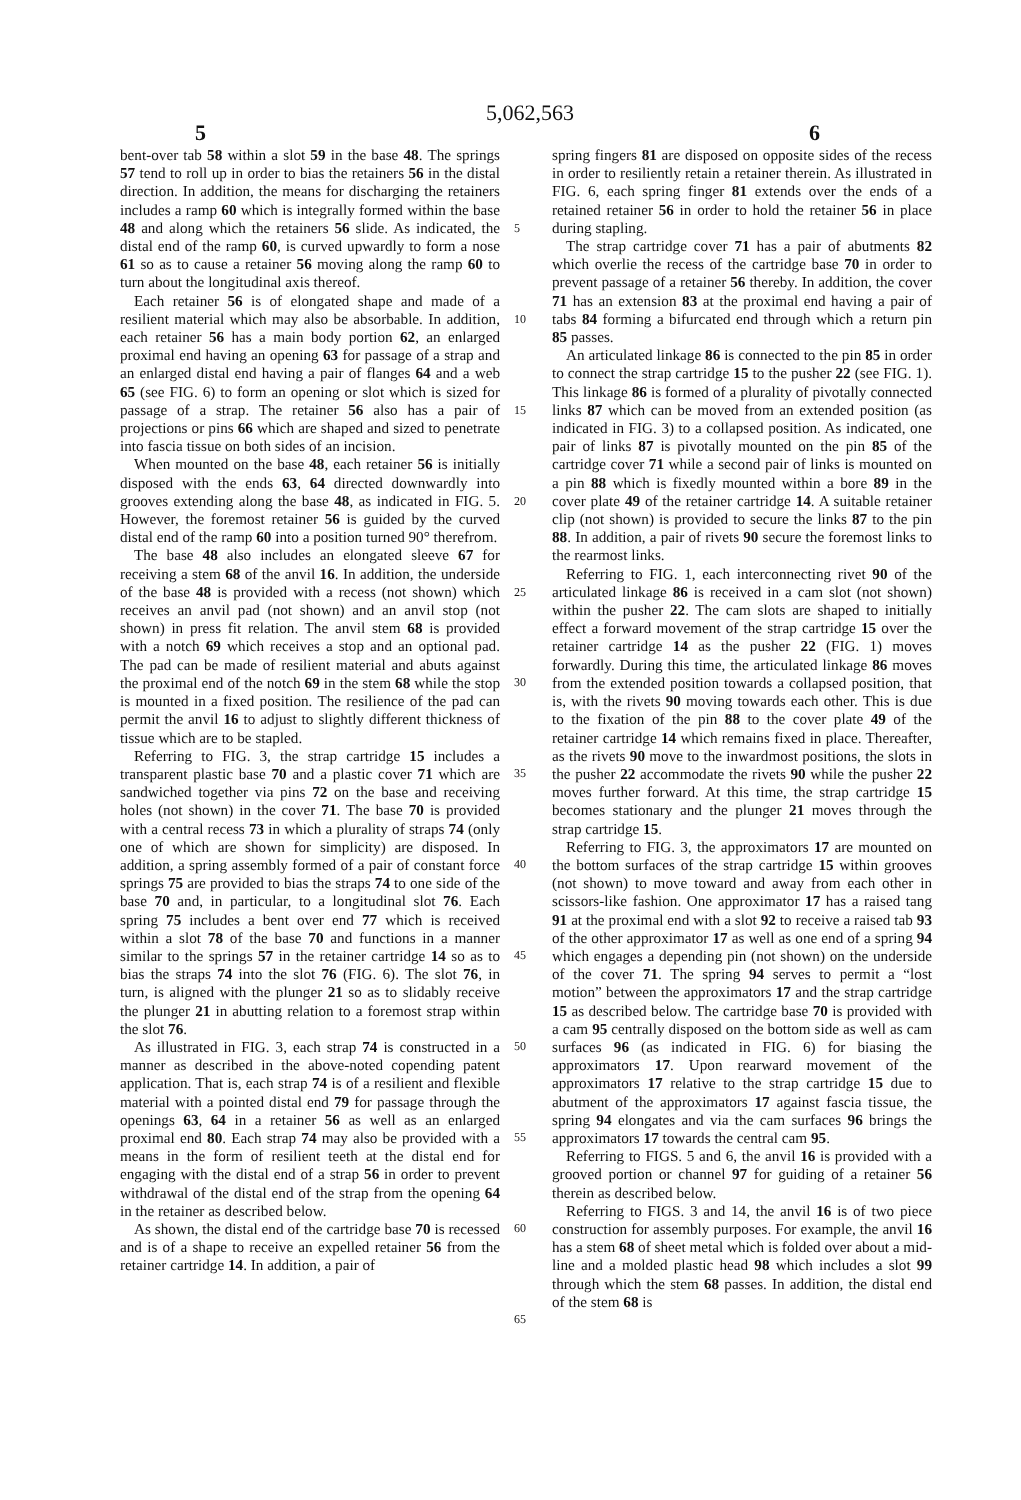5,062,563
5 6
bent-over tab 58 within a slot 59 in the base 48. The springs 57 tend to roll up in order to bias the retainers 56 in the distal direction. In addition, the means for discharging the retainers includes a ramp 60 which is integrally formed within the base 48 and along which the retainers 56 slide. As indicated, the distal end of the ramp 60, is curved upwardly to form a nose 61 so as to cause a retainer 56 moving along the ramp 60 to turn about the longitudinal axis thereof.
Each retainer 56 is of elongated shape and made of a resilient material which may also be absorbable. In addition, each retainer 56 has a main body portion 62, an enlarged proximal end having an opening 63 for passage of a strap and an enlarged distal end having a pair of flanges 64 and a web 65 (see FIG. 6) to form an opening or slot which is sized for passage of a strap. The retainer 56 also has a pair of projections or pins 66 which are shaped and sized to penetrate into fascia tissue on both sides of an incision.
When mounted on the base 48, each retainer 56 is initially disposed with the ends 63, 64 directed downwardly into grooves extending along the base 48, as indicated in FIG. 5. However, the foremost retainer 56 is guided by the curved distal end of the ramp 60 into a position turned 90° therefrom.
The base 48 also includes an elongated sleeve 67 for receiving a stem 68 of the anvil 16. In addition, the underside of the base 48 is provided with a recess (not shown) which receives an anvil pad (not shown) and an anvil stop (not shown) in press fit relation. The anvil stem 68 is provided with a notch 69 which receives a stop and an optional pad. The pad can be made of resilient material and abuts against the proximal end of the notch 69 in the stem 68 while the stop is mounted in a fixed position. The resilience of the pad can permit the anvil 16 to adjust to slightly different thickness of tissue which are to be stapled.
Referring to FIG. 3, the strap cartridge 15 includes a transparent plastic base 70 and a plastic cover 71 which are sandwiched together via pins 72 on the base and receiving holes (not shown) in the cover 71. The base 70 is provided with a central recess 73 in which a plurality of straps 74 (only one of which are shown for simplicity) are disposed. In addition, a spring assembly formed of a pair of constant force springs 75 are provided to bias the straps 74 to one side of the base 70 and, in particular, to a longitudinal slot 76. Each spring 75 includes a bent over end 77 which is received within a slot 78 of the base 70 and functions in a manner similar to the springs 57 in the retainer cartridge 14 so as to bias the straps 74 into the slot 76 (FIG. 6). The slot 76, in turn, is aligned with the plunger 21 so as to slidably receive the plunger 21 in abutting relation to a foremost strap within the slot 76.
As illustrated in FIG. 3, each strap 74 is constructed in a manner as described in the above-noted copending patent application. That is, each strap 74 is of a resilient and flexible material with a pointed distal end 79 for passage through the openings 63, 64 in a retainer 56 as well as an enlarged proximal end 80. Each strap 74 may also be provided with a means in the form of resilient teeth at the distal end for engaging with the distal end of a strap 56 in order to prevent withdrawal of the distal end of the strap from the opening 64 in the retainer as described below.
As shown, the distal end of the cartridge base 70 is recessed and is of a shape to receive an expelled retainer 56 from the retainer cartridge 14. In addition, a pair of
5
10
15
20
25
30
35
40
45
50
55
60
65
spring fingers 81 are disposed on opposite sides of the recess in order to resiliently retain a retainer therein. As illustrated in FIG. 6, each spring finger 81 extends over the ends of a retained retainer 56 in order to hold the retainer 56 in place during stapling.
The strap cartridge cover 71 has a pair of abutments 82 which overlie the recess of the cartridge base 70 in order to prevent passage of a retainer 56 thereby. In addition, the cover 71 has an extension 83 at the proximal end having a pair of tabs 84 forming a bifurcated end through which a return pin 85 passes.
An articulated linkage 86 is connected to the pin 85 in order to connect the strap cartridge 15 to the pusher 22 (see FIG. 1). This linkage 86 is formed of a plurality of pivotally connected links 87 which can be moved from an extended position (as indicated in FIG. 3) to a collapsed position. As indicated, one pair of links 87 is pivotally mounted on the pin 85 of the cartridge cover 71 while a second pair of links is mounted on a pin 88 which is fixedly mounted within a bore 89 in the cover plate 49 of the retainer cartridge 14. A suitable retainer clip (not shown) is provided to secure the links 87 to the pin 88. In addition, a pair of rivets 90 secure the foremost links to the rearmost links.
Referring to FIG. 1, each interconnecting rivet 90 of the articulated linkage 86 is received in a cam slot (not shown) within the pusher 22. The cam slots are shaped to initially effect a forward movement of the strap cartridge 15 over the retainer cartridge 14 as the pusher 22 (FIG. 1) moves forwardly. During this time, the articulated linkage 86 moves from the extended position towards a collapsed position, that is, with the rivets 90 moving towards each other. This is due to the fixation of the pin 88 to the cover plate 49 of the retainer cartridge 14 which remains fixed in place. Thereafter, as the rivets 90 move to the inwardmost positions, the slots in the pusher 22 accommodate the rivets 90 while the pusher 22 moves further forward. At this time, the strap cartridge 15 becomes stationary and the plunger 21 moves through the strap cartridge 15.
Referring to FIG. 3, the approximators 17 are mounted on the bottom surfaces of the strap cartridge 15 within grooves (not shown) to move toward and away from each other in scissors-like fashion. One approximator 17 has a raised tang 91 at the proximal end with a slot 92 to receive a raised tab 93 of the other approximator 17 as well as one end of a spring 94 which engages a depending pin (not shown) on the underside of the cover 71. The spring 94 serves to permit a “lost motion” between the approximators 17 and the strap cartridge 15 as described below. The cartridge base 70 is provided with a cam 95 centrally disposed on the bottom side as well as cam surfaces 96 (as indicated in FIG. 6) for biasing the approximators 17. Upon rearward movement of the approximators 17 relative to the strap cartridge 15 due to abutment of the approximators 17 against fascia tissue, the spring 94 elongates and via the cam surfaces 96 brings the approximators 17 towards the central cam 95.
Referring to FIGS. 5 and 6, the anvil 16 is provided with a grooved portion or channel 97 for guiding of a retainer 56 therein as described below.
Referring to FIGS. 3 and 14, the anvil 16 is of two piece construction for assembly purposes. For example, the anvil 16 has a stem 68 of sheet metal which is folded over about a mid-line and a molded plastic head 98 which includes a slot 99 through which the stem 68 passes. In addition, the distal end of the stem 68 is